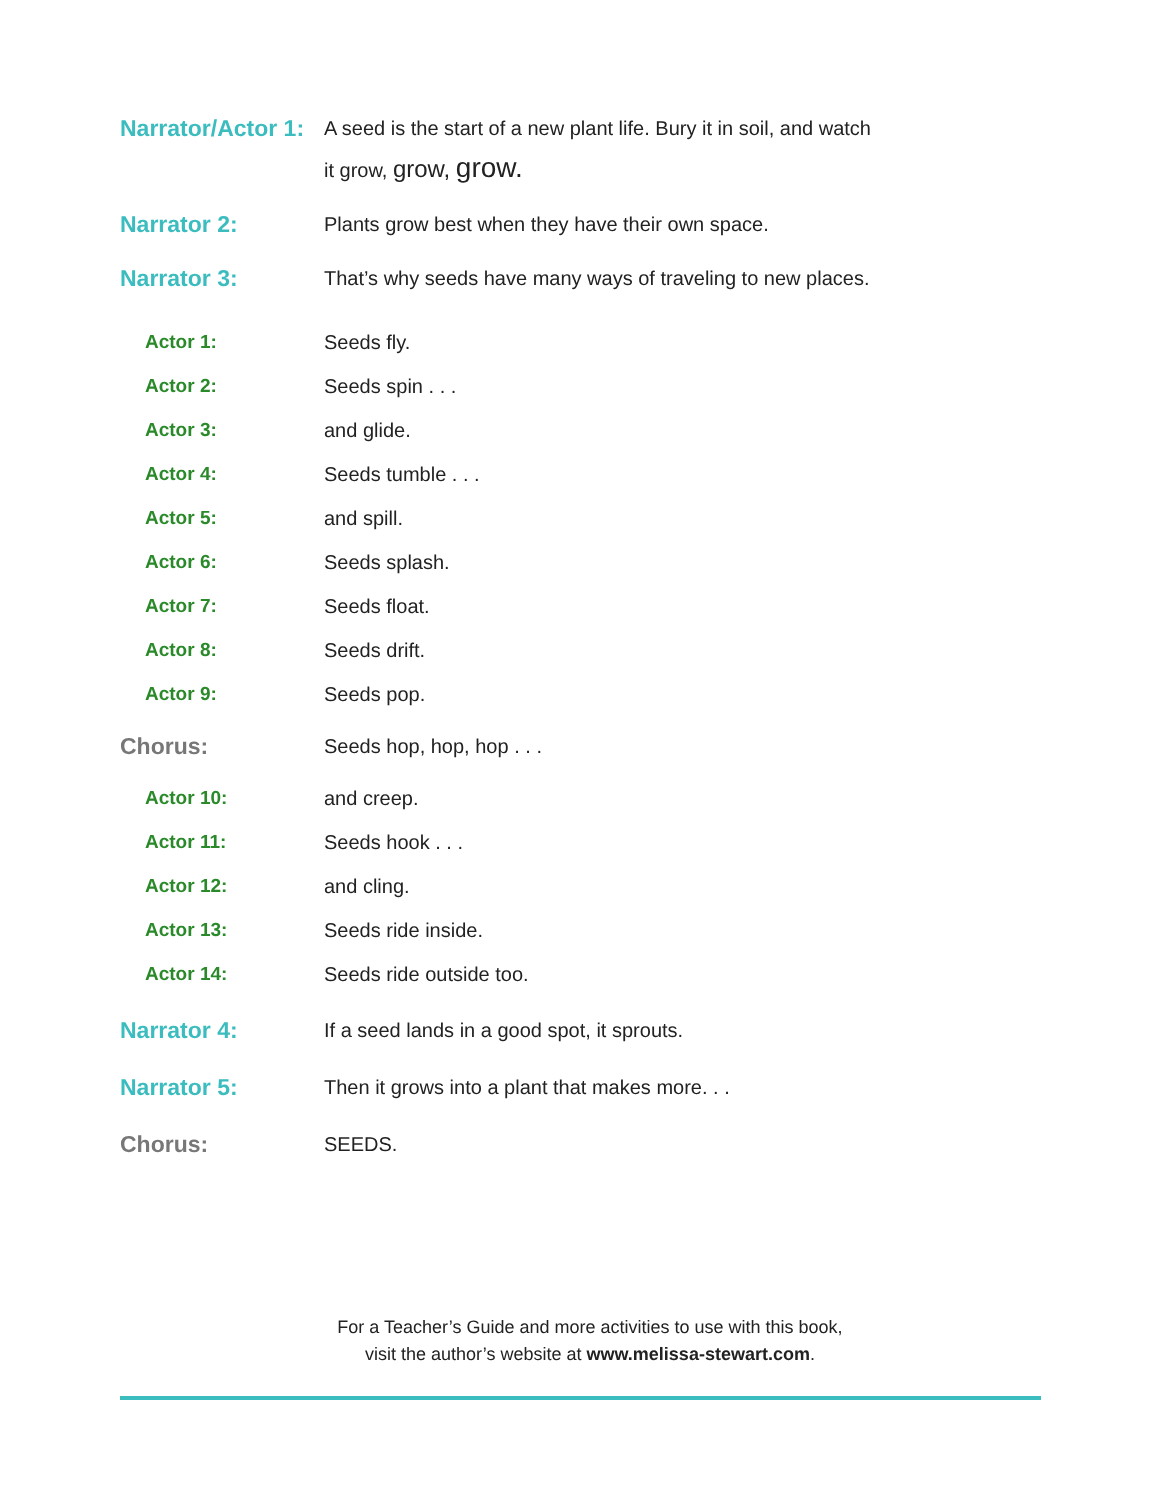Narrator/Actor 1:
A seed is the start of a new plant life. Bury it in soil, and watch
it grow, grow, grow.
Narrator 2:
Plants grow best when they have their own space.
Narrator 3:
That’s why seeds have many ways of traveling to new places.
Actor 1: Seeds fly.
Actor 2: Seeds spin . . .
Actor 3: and glide.
Actor 4: Seeds tumble . . .
Actor 5: and spill.
Actor 6: Seeds splash.
Actor 7: Seeds float.
Actor 8: Seeds drift.
Actor 9: Seeds pop.
Chorus:
Seeds hop, hop, hop . . .
Actor 10: and creep.
Actor 11: Seeds hook . . .
Actor 12: and cling.
Actor 13: Seeds ride inside.
Actor 14: Seeds ride outside too.
Narrator 4:
If a seed lands in a good spot, it sprouts.
Narrator 5:
Then it grows into a plant that makes more. . .
Chorus:
SEEDS.
For a Teacher’s Guide and more activities to use with this book,
visit the author’s website at www.melissa-stewart.com.